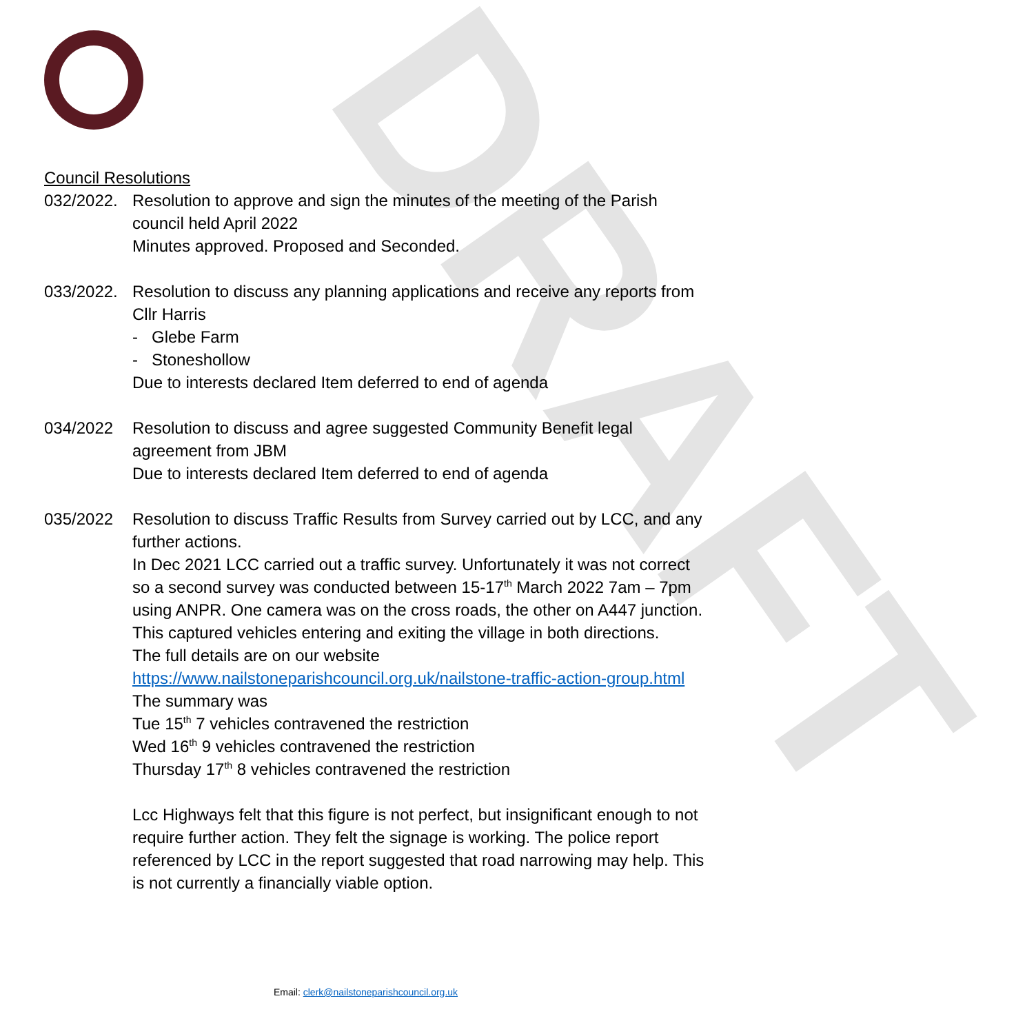DRAFT
Council Resolutions
032/2022.
Resolution to approve and sign the minutes of the meeting of the Parish council held April 2022
Minutes approved. Proposed and Seconded.
033/2022.
Resolution to discuss any planning applications and receive any reports from Cllr Harris
- Glebe Farm
- Stoneshollow
Due to interests declared Item deferred to end of agenda
034/2022 Resolution to discuss and agree suggested Community Benefit legal agreement from JBM
Due to interests declared Item deferred to end of agenda
035/2022 Resolution to discuss Traffic Results from Survey carried out by LCC, and any further actions.
In Dec 2021 LCC carried out a traffic survey. Unfortunately it was not correct so a second survey was conducted between 15-17<sup>th</sup> March 2022 7am – 7pm using ANPR. One camera was on the cross roads, the other on A447 junction. This captured vehicles entering and exiting the village in both directions.
The full details are on our website
https://www.nailstoneparishcouncil.org.uk/nailstone-traffic-action-group.html
The summary was
Tue 15<sup>th</sup> 7 vehicles contravened the restriction
Wed 16<sup>th</sup> 9 vehicles contravened the restriction
Thursday 17<sup>th</sup> 8 vehicles contravened the restriction
Lcc Highways felt that this figure is not perfect, but insignificant enough to not require further action. They felt the signage is working. The police report referenced by LCC in the report suggested that road narrowing may help. This is not currently a financially viable option.
Email: clerk@nailstoneparishcouncil.org.uk